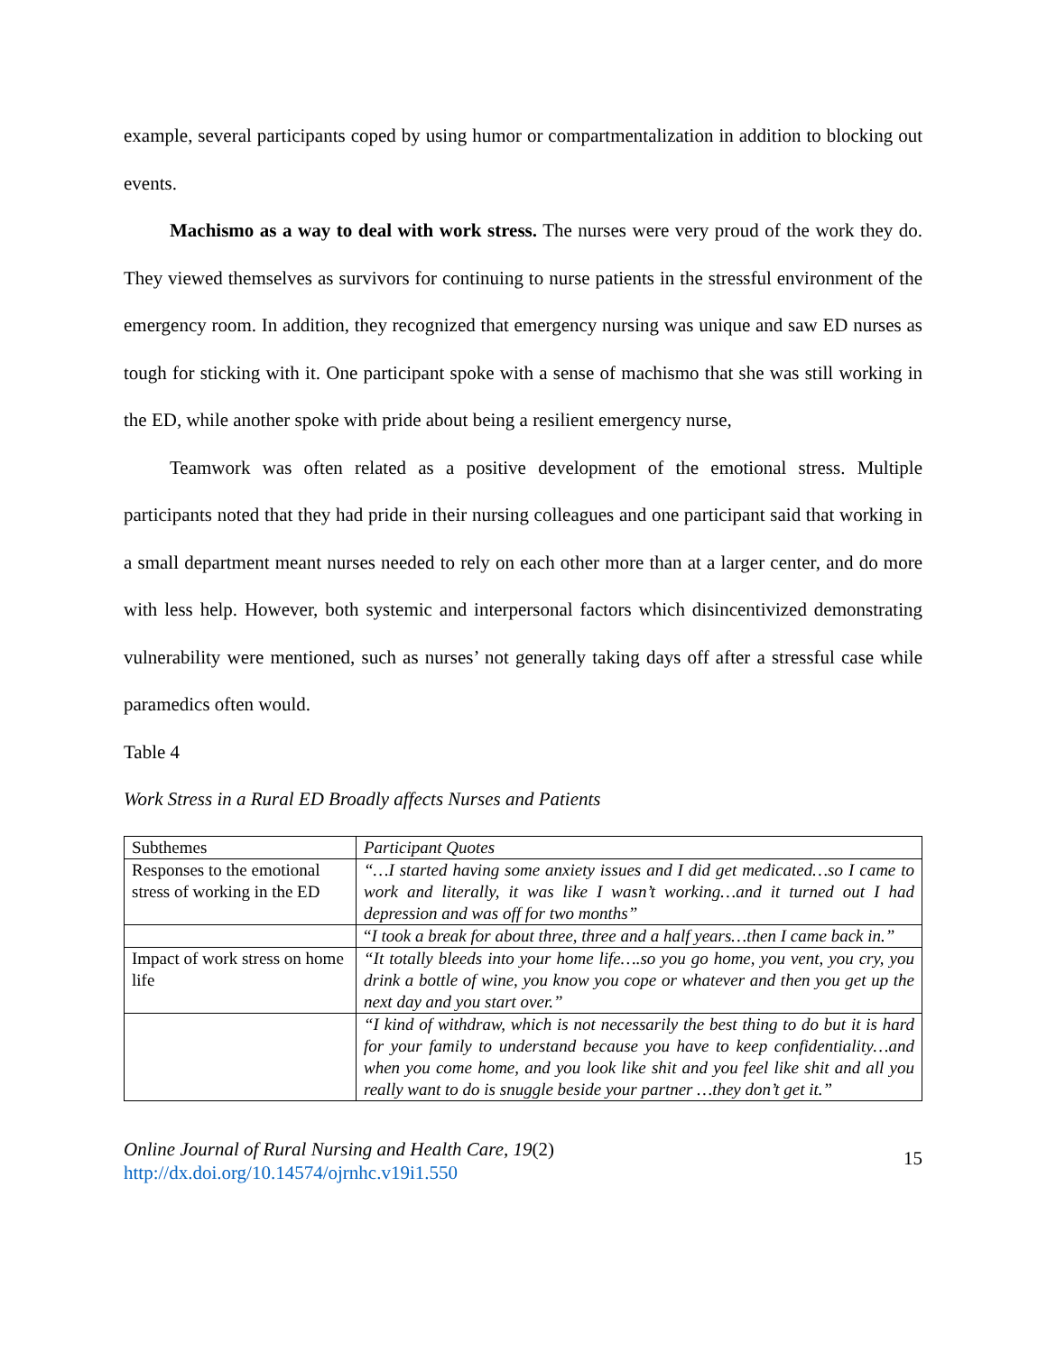example, several participants coped by using humor or compartmentalization in addition to blocking out events.
Machismo as a way to deal with work stress. The nurses were very proud of the work they do. They viewed themselves as survivors for continuing to nurse patients in the stressful environment of the emergency room. In addition, they recognized that emergency nursing was unique and saw ED nurses as tough for sticking with it. One participant spoke with a sense of machismo that she was still working in the ED, while another spoke with pride about being a resilient emergency nurse,
Teamwork was often related as a positive development of the emotional stress. Multiple participants noted that they had pride in their nursing colleagues and one participant said that working in a small department meant nurses needed to rely on each other more than at a larger center, and do more with less help. However, both systemic and interpersonal factors which disincentivized demonstrating vulnerability were mentioned, such as nurses’ not generally taking days off after a stressful case while paramedics often would.
Table 4
Work Stress in a Rural ED Broadly affects Nurses and Patients
| Subthemes | Participant Quotes |
| Responses to the emotional stress of working in the ED | “…I started having some anxiety issues and I did get medicated…so I came to work and literally, it was like I wasn’t working…and it turned out I had depression and was off for two months” |
| | “ I took a break for about three, three and a half years…then I came back in.” |
| Impact of work stress on home life | “It totally bleeds into your home life….so you go home, you vent, you cry, you drink a bottle of wine, you know you cope or whatever and then you get up the next day and you start over.” |
| | “I kind of withdraw, which is not necessarily the best thing to do but it is hard for your family to understand because you have to keep confidentiality…and when you come home, and you look like shit and you feel like shit and all you really want to do is snuggle beside your partner …they don’t get it.” |
Online Journal of Rural Nursing and Health Care, 19(2)
http://dx.doi.org/10.14574/ojrnhc.v19i1.550
15